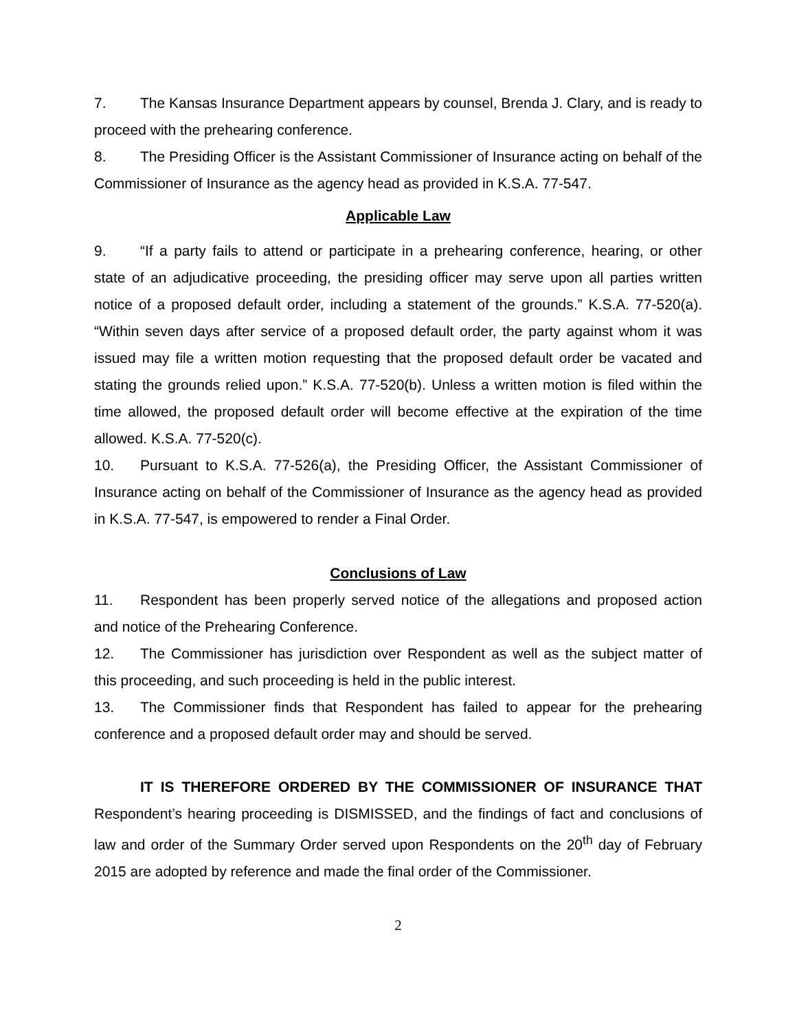7. The Kansas Insurance Department appears by counsel, Brenda J. Clary, and is ready to proceed with the prehearing conference.
8. The Presiding Officer is the Assistant Commissioner of Insurance acting on behalf of the Commissioner of Insurance as the agency head as provided in K.S.A. 77-547.
Applicable Law
9. “If a party fails to attend or participate in a prehearing conference, hearing, or other state of an adjudicative proceeding, the presiding officer may serve upon all parties written notice of a proposed default order, including a statement of the grounds.” K.S.A. 77-520(a). “Within seven days after service of a proposed default order, the party against whom it was issued may file a written motion requesting that the proposed default order be vacated and stating the grounds relied upon.” K.S.A. 77-520(b). Unless a written motion is filed within the time allowed, the proposed default order will become effective at the expiration of the time allowed. K.S.A. 77-520(c).
10. Pursuant to K.S.A. 77-526(a), the Presiding Officer, the Assistant Commissioner of Insurance acting on behalf of the Commissioner of Insurance as the agency head as provided in K.S.A. 77-547, is empowered to render a Final Order.
Conclusions of Law
11. Respondent has been properly served notice of the allegations and proposed action and notice of the Prehearing Conference.
12. The Commissioner has jurisdiction over Respondent as well as the subject matter of this proceeding, and such proceeding is held in the public interest.
13. The Commissioner finds that Respondent has failed to appear for the prehearing conference and a proposed default order may and should be served.
IT IS THEREFORE ORDERED BY THE COMMISSIONER OF INSURANCE THAT Respondent’s hearing proceeding is DISMISSED, and the findings of fact and conclusions of law and order of the Summary Order served upon Respondents on the 20<sup>th</sup> day of February 2015 are adopted by reference and made the final order of the Commissioner.
2